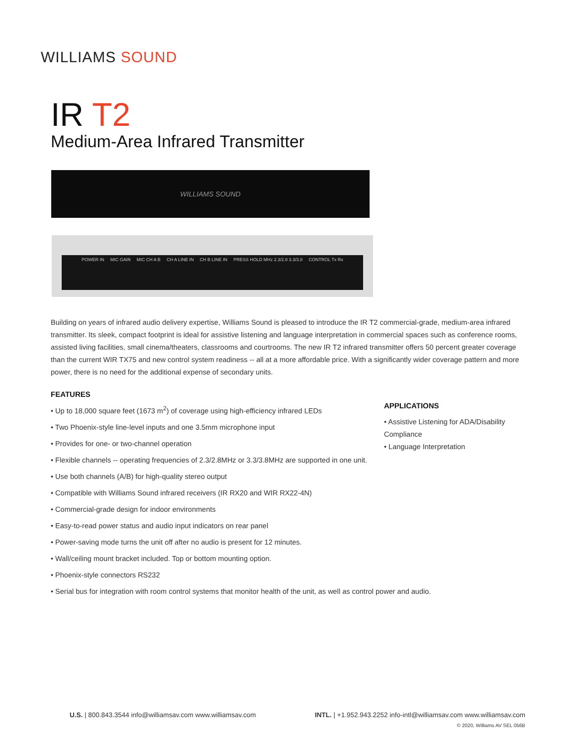WILLIAMS SOUND
IR T2
Medium-Area Infrared Transmitter
WILLIAMS SOUND
POWER IN MIC GAIN MIC CH A B CH A LINE IN CH B LINE IN PRESS HOLD MHz 2.3/2.8 3.3/3.8 CONTROL Tx Rx
Building on years of infrared audio delivery expertise, Williams Sound is pleased to introduce the IR T2 commercial-grade, medium-area infrared transmitter. Its sleek, compact footprint is ideal for assistive listening and language interpretation in commercial spaces such as conference rooms, assisted living facilities, small cinema/theaters, classrooms and courtrooms. The new IR T2 infrared transmitter offers 50 percent greater coverage than the current WIR TX75 and new control system readiness -- all at a more affordable price. With a significantly wider coverage pattern and more power, there is no need for the additional expense of secondary units.
FEATURES
• Up to 18,000 square feet (1673 m<sup>2</sup>) of coverage using high-efficiency infrared LEDs
• Two Phoenix-style line-level inputs and one 3.5mm microphone input
• Provides for one- or two-channel operation
• Flexible channels -- operating frequencies of 2.3/2.8MHz or 3.3/3.8MHz are supported in one unit.
• Use both channels (A/B) for high-quality stereo output
• Compatible with Williams Sound infrared receivers (IR RX20 and WIR RX22-4N)
• Commercial-grade design for indoor environments
• Easy-to-read power status and audio input indicators on rear panel
• Power-saving mode turns the unit off after no audio is present for 12 minutes.
• Wall/ceiling mount bracket included. Top or bottom mounting option.
• Phoenix-style connectors RS232
• Serial bus for integration with room control systems that monitor health of the unit, as well as control power and audio.
APPLICATIONS
• Assistive Listening for ADA/Disability Compliance
• Language Interpretation
U.S. | 800.843.3544 info@williamsav.com www.williamsav.com INTL. | +1.952.943.2252 info-intl@williamsav.com www.williamsav.com
© 2020, Williams AV SEL 056B